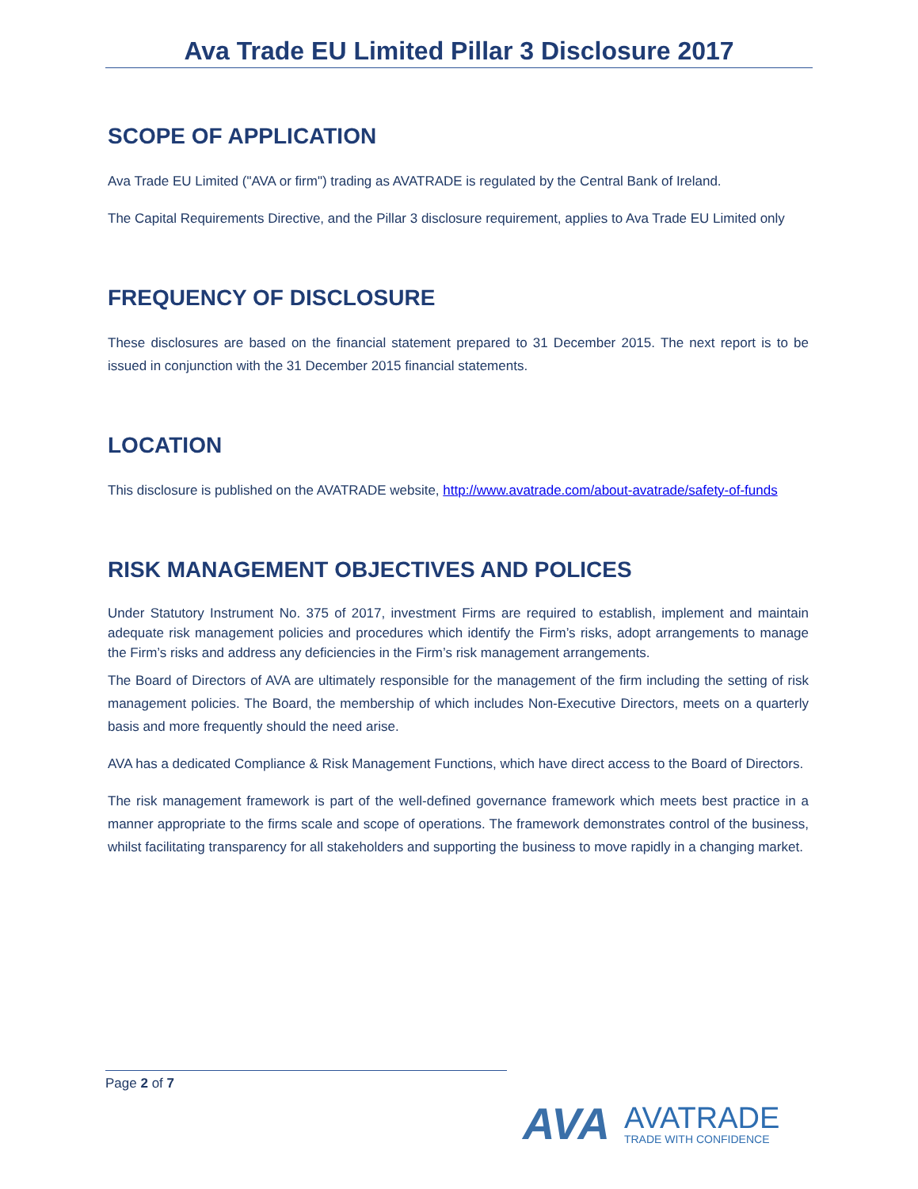Ava Trade EU Limited Pillar 3 Disclosure 2017
SCOPE OF APPLICATION
Ava Trade EU Limited ("AVA or firm") trading as AVATRADE is regulated by the Central Bank of Ireland.
The Capital Requirements Directive, and the Pillar 3 disclosure requirement, applies to Ava Trade EU Limited only
FREQUENCY OF DISCLOSURE
These disclosures are based on the financial statement prepared to 31 December 2015. The next report is to be issued in conjunction with the 31 December 2015 financial statements.
LOCATION
This disclosure is published on the AVATRADE website, http://www.avatrade.com/about-avatrade/safety-of-funds
RISK MANAGEMENT OBJECTIVES AND POLICES
Under Statutory Instrument No. 375 of 2017, investment Firms are required to establish, implement and maintain adequate risk management policies and procedures which identify the Firm’s risks, adopt arrangements to manage the Firm’s risks and address any deficiencies in the Firm’s risk management arrangements.
The Board of Directors of AVA are ultimately responsible for the management of the firm including the setting of risk management policies. The Board, the membership of which includes Non-Executive Directors, meets on a quarterly basis and more frequently should the need arise.
AVA has a dedicated Compliance & Risk Management Functions, which have direct access to the Board of Directors.
The risk management framework is part of the well-defined governance framework which meets best practice in a manner appropriate to the firms scale and scope of operations. The framework demonstrates control of the business, whilst facilitating transparency for all stakeholders and supporting the business to move rapidly in a changing market.
Page 2 of 7
AVA
AVATRADE
TRADE WITH CONFIDENCE